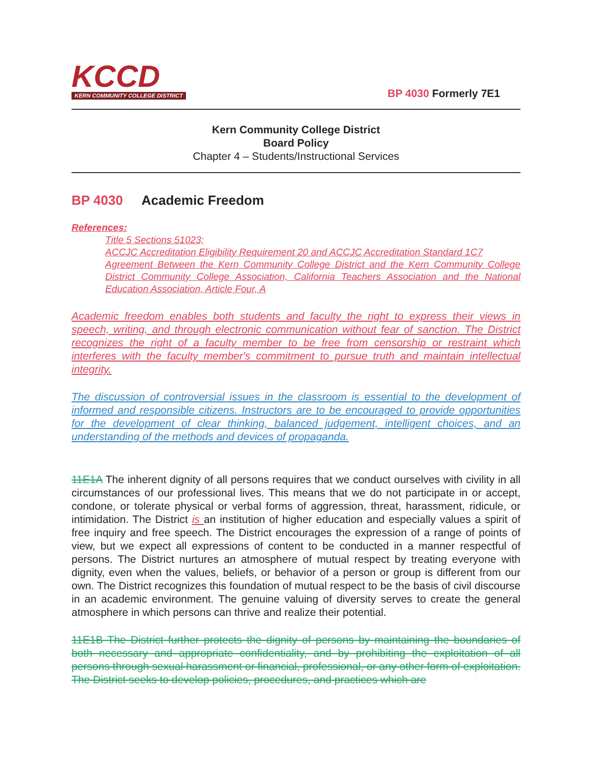KCCD
KERN COMMUNITY COLLEGE DISTRICT
BP 4030 Formerly 7E1
Kern Community College District
Board Policy
Chapter 4 – Students/Instructional Services
BP 4030 Academic Freedom
References:
Title 5 Sections 51023;
ACCJC Accreditation Eligibility Requirement 20 and ACCJC Accreditation Standard 1C7
Agreement Between the Kern Community College District and the Kern Community College District Community College Association, California Teachers Association and the National Education Association, Article Four, A
Academic freedom enables both students and faculty the right to express their views in speech, writing, and through electronic communication without fear of sanction. The District recognizes the right of a faculty member to be free from censorship or restraint which interferes with the faculty member's commitment to pursue truth and maintain intellectual integrity.
The discussion of controversial issues in the classroom is essential to the development of informed and responsible citizens. Instructors are to be encouraged to provide opportunities for the development of clear thinking, balanced judgement, intelligent choices, and an understanding of the methods and devices of propaganda.
11E1A The inherent dignity of all persons requires that we conduct ourselves with civility in all circumstances of our professional lives. This means that we do not participate in or accept, condone, or tolerate physical or verbal forms of aggression, threat, harassment, ridicule, or intimidation. The District is an institution of higher education and especially values a spirit of free inquiry and free speech. The District encourages the expression of a range of points of view, but we expect all expressions of content to be conducted in a manner respectful of persons. The District nurtures an atmosphere of mutual respect by treating everyone with dignity, even when the values, beliefs, or behavior of a person or group is different from our own. The District recognizes this foundation of mutual respect to be the basis of civil discourse in an academic environment. The genuine valuing of diversity serves to create the general atmosphere in which persons can thrive and realize their potential.
11E1B The District further protects the dignity of persons by maintaining the boundaries of both necessary and appropriate confidentiality, and by prohibiting the exploitation of all persons through sexual harassment or financial, professional, or any other form of exploitation. The District seeks to develop policies, procedures, and practices which are